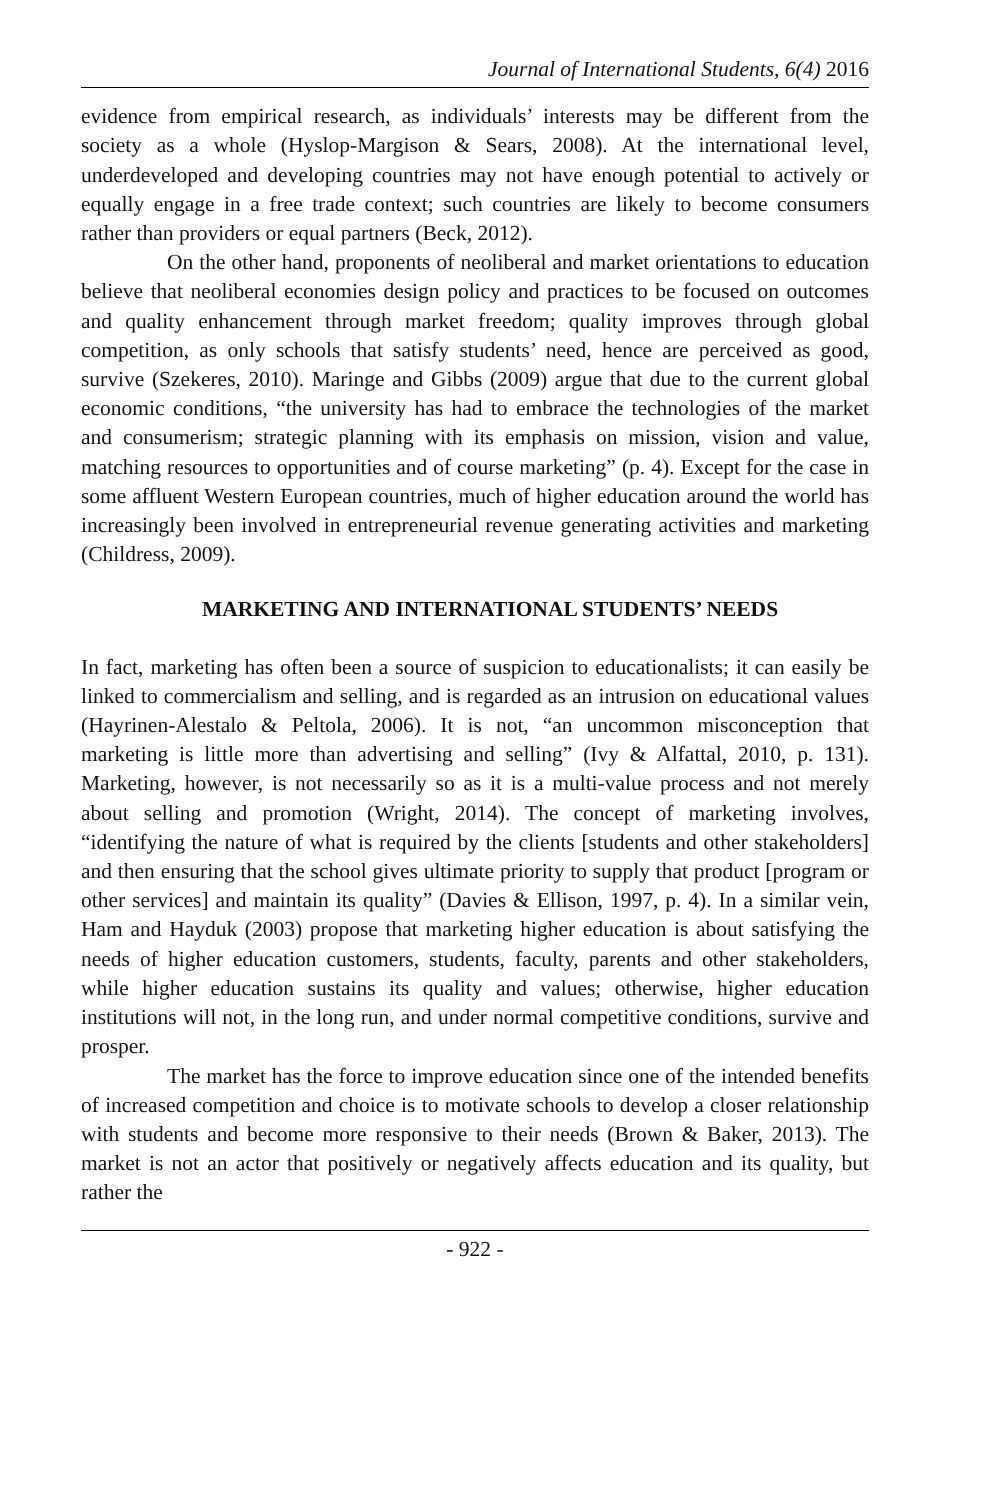Journal of International Students, 6(4) 2016
evidence from empirical research, as individuals’ interests may be different from the society as a whole (Hyslop-Margison & Sears, 2008). At the international level, underdeveloped and developing countries may not have enough potential to actively or equally engage in a free trade context; such countries are likely to become consumers rather than providers or equal partners (Beck, 2012).
On the other hand, proponents of neoliberal and market orientations to education believe that neoliberal economies design policy and practices to be focused on outcomes and quality enhancement through market freedom; quality improves through global competition, as only schools that satisfy students’ need, hence are perceived as good, survive (Szekeres, 2010). Maringe and Gibbs (2009) argue that due to the current global economic conditions, “the university has had to embrace the technologies of the market and consumerism; strategic planning with its emphasis on mission, vision and value, matching resources to opportunities and of course marketing” (p. 4). Except for the case in some affluent Western European countries, much of higher education around the world has increasingly been involved in entrepreneurial revenue generating activities and marketing (Childress, 2009).
MARKETING AND INTERNATIONAL STUDENTS’ NEEDS
In fact, marketing has often been a source of suspicion to educationalists; it can easily be linked to commercialism and selling, and is regarded as an intrusion on educational values (Hayrinen-Alestalo & Peltola, 2006). It is not, “an uncommon misconception that marketing is little more than advertising and selling” (Ivy & Alfattal, 2010, p. 131). Marketing, however, is not necessarily so as it is a multi-value process and not merely about selling and promotion (Wright, 2014). The concept of marketing involves, “identifying the nature of what is required by the clients [students and other stakeholders] and then ensuring that the school gives ultimate priority to supply that product [program or other services] and maintain its quality” (Davies & Ellison, 1997, p. 4). In a similar vein, Ham and Hayduk (2003) propose that marketing higher education is about satisfying the needs of higher education customers, students, faculty, parents and other stakeholders, while higher education sustains its quality and values; otherwise, higher education institutions will not, in the long run, and under normal competitive conditions, survive and prosper.
The market has the force to improve education since one of the intended benefits of increased competition and choice is to motivate schools to develop a closer relationship with students and become more responsive to their needs (Brown & Baker, 2013). The market is not an actor that positively or negatively affects education and its quality, but rather the
- 922 -